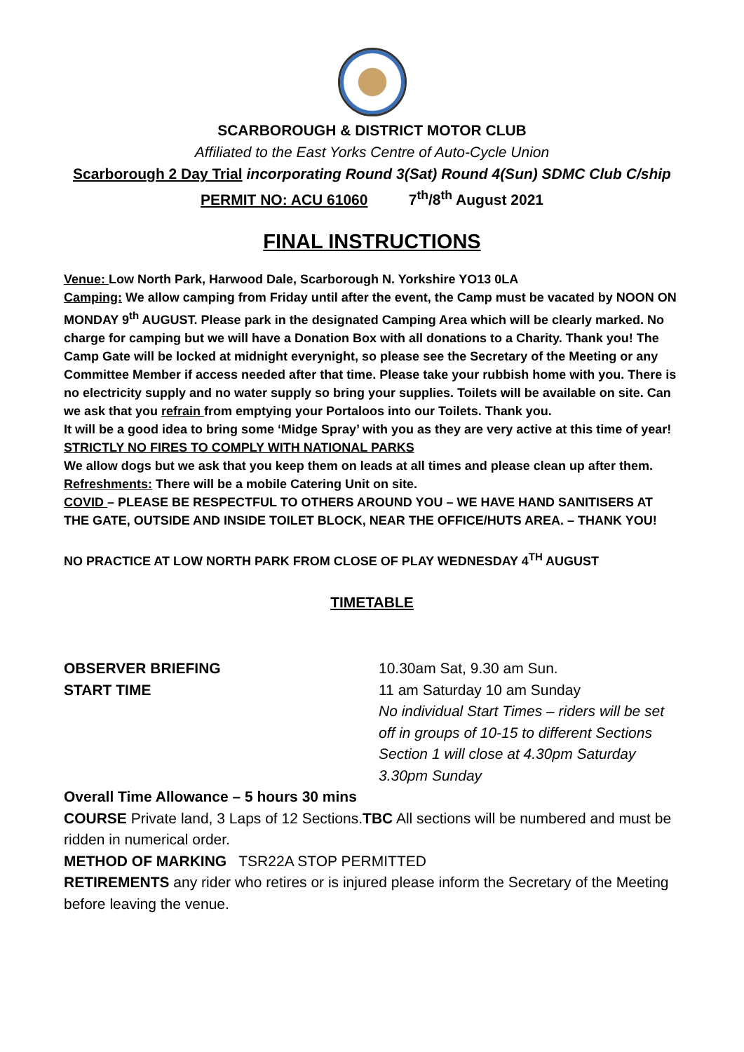SCARBOROUGH & DISTRICT MOTOR CLUB
Affiliated to the East Yorks Centre of Auto-Cycle Union
Scarborough 2 Day Trial incorporating Round 3(Sat) Round 4(Sun) SDMC Club C/ship
PERMIT NO: ACU 61060 7<sup>th</sup>/8<sup>th</sup> August 2021
FINAL INSTRUCTIONS
Venue: Low North Park, Harwood Dale, Scarborough N. Yorkshire YO13 0LA
Camping: We allow camping from Friday until after the event, the Camp must be vacated by NOON ON MONDAY 9<sup>th</sup> AUGUST. Please park in the designated Camping Area which will be clearly marked. No charge for camping but we will have a Donation Box with all donations to a Charity. Thank you! The Camp Gate will be locked at midnight everynight, so please see the Secretary of the Meeting or any Committee Member if access needed after that time. Please take your rubbish home with you. There is no electricity supply and no water supply so bring your supplies. Toilets will be available on site. Can we ask that you refrain from emptying your Portaloos into our Toilets. Thank you.
It will be a good idea to bring some ‘Midge Spray’ with you as they are very active at this time of year!
STRICTLY NO FIRES TO COMPLY WITH NATIONAL PARKS
We allow dogs but we ask that you keep them on leads at all times and please clean up after them.
Refreshments: There will be a mobile Catering Unit on site.
COVID – PLEASE BE RESPECTFUL TO OTHERS AROUND YOU – WE HAVE HAND SANITISERS AT THE GATE, OUTSIDE AND INSIDE TOILET BLOCK, NEAR THE OFFICE/HUTS AREA. – THANK YOU!
NO PRACTICE AT LOW NORTH PARK FROM CLOSE OF PLAY WEDNESDAY 4<sup>TH</sup> AUGUST
TIMETABLE
OBSERVER BRIEFING 10.30am Sat, 9.30 am Sun.
START TIME 11 am Saturday 10 am Sunday
No individual Start Times – riders will be set off in groups of 10-15 to different Sections
Section 1 will close at 4.30pm Saturday 3.30pm Sunday
Overall Time Allowance – 5 hours 30 mins
COURSE Private land, 3 Laps of 12 Sections.TBC All sections will be numbered and must be ridden in numerical order.
METHOD OF MARKING TSR22A STOP PERMITTED
RETIREMENTS any rider who retires or is injured please inform the Secretary of the Meeting before leaving the venue.